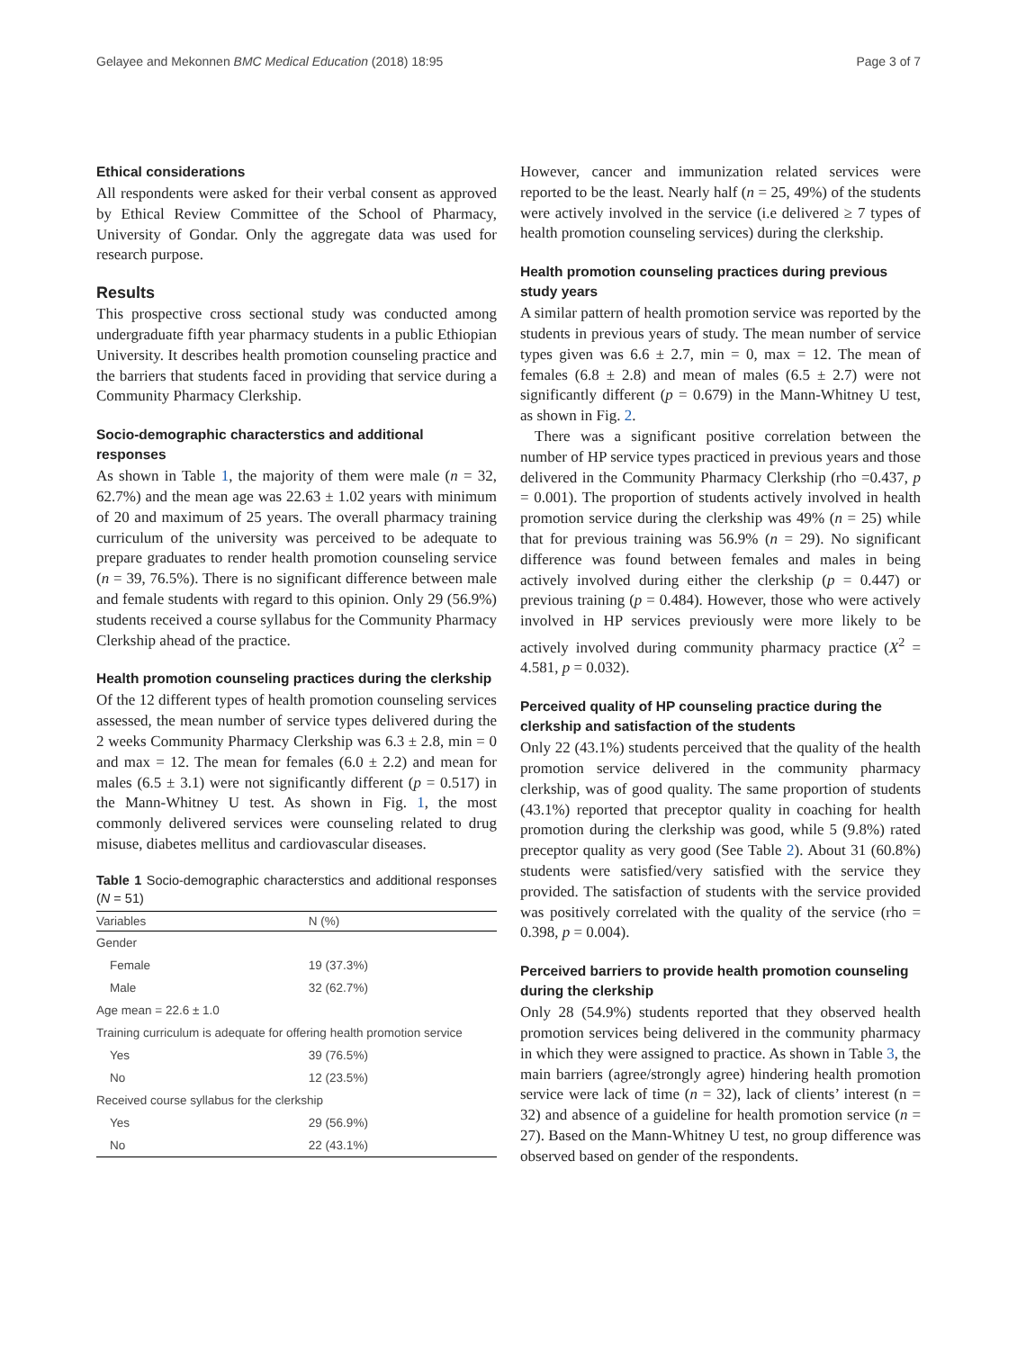Gelayee and Mekonnen BMC Medical Education (2018) 18:95 Page 3 of 7
Ethical considerations
All respondents were asked for their verbal consent as approved by Ethical Review Committee of the School of Pharmacy, University of Gondar. Only the aggregate data was used for research purpose.
Results
This prospective cross sectional study was conducted among undergraduate fifth year pharmacy students in a public Ethiopian University. It describes health promotion counseling practice and the barriers that students faced in providing that service during a Community Pharmacy Clerkship.
Socio-demographic characterstics and additional responses
As shown in Table 1, the majority of them were male (n = 32, 62.7%) and the mean age was 22.63 ± 1.02 years with minimum of 20 and maximum of 25 years. The overall pharmacy training curriculum of the university was perceived to be adequate to prepare graduates to render health promotion counseling service (n = 39, 76.5%). There is no significant difference between male and female students with regard to this opinion. Only 29 (56.9%) students received a course syllabus for the Community Pharmacy Clerkship ahead of the practice.
Health promotion counseling practices during the clerkship
Of the 12 different types of health promotion counseling services assessed, the mean number of service types delivered during the 2 weeks Community Pharmacy Clerkship was 6.3 ± 2.8, min = 0 and max = 12. The mean for females (6.0 ± 2.2) and mean for males (6.5 ± 3.1) were not significantly different (p = 0.517) in the Mann-Whitney U test. As shown in Fig. 1, the most commonly delivered services were counseling related to drug misuse, diabetes mellitus and cardiovascular diseases.
Table 1 Socio-demographic characterstics and additional responses (N = 51)
| Variables | N (%) |
| --- | --- |
| Gender | |
| Female | 19 (37.3%) |
| Male | 32 (62.7%) |
| Age mean = 22.6 ± 1.0 | |
| Training curriculum is adequate for offering health promotion service | |
| Yes | 39 (76.5%) |
| No | 12 (23.5%) |
| Received course syllabus for the clerkship | |
| Yes | 29 (56.9%) |
| No | 22 (43.1%) |
However, cancer and immunization related services were reported to be the least. Nearly half (n = 25, 49%) of the students were actively involved in the service (i.e delivered ≥ 7 types of health promotion counseling services) during the clerkship.
Health promotion counseling practices during previous study years
A similar pattern of health promotion service was reported by the students in previous years of study. The mean number of service types given was 6.6 ± 2.7, min = 0, max = 12. The mean of females (6.8 ± 2.8) and mean of males (6.5 ± 2.7) were not significantly different (p = 0.679) in the Mann-Whitney U test, as shown in Fig. 2.
There was a significant positive correlation between the number of HP service types practiced in previous years and those delivered in the Community Pharmacy Clerkship (rho =0.437, p = 0.001). The proportion of students actively involved in health promotion service during the clerkship was 49% (n = 25) while that for previous training was 56.9% (n = 29). No significant difference was found between females and males in being actively involved during either the clerkship (p = 0.447) or previous training (p = 0.484). However, those who were actively involved in HP services previously were more likely to be actively involved during community pharmacy practice (X<sup>2</sup> = 4.581, p = 0.032).
Perceived quality of HP counseling practice during the clerkship and satisfaction of the students
Only 22 (43.1%) students perceived that the quality of the health promotion service delivered in the community pharmacy clerkship, was of good quality. The same proportion of students (43.1%) reported that preceptor quality in coaching for health promotion during the clerkship was good, while 5 (9.8%) rated preceptor quality as very good (See Table 2). About 31 (60.8%) students were satisfied/very satisfied with the service they provided. The satisfaction of students with the service provided was positively correlated with the quality of the service (rho = 0.398, p = 0.004).
Perceived barriers to provide health promotion counseling during the clerkship
Only 28 (54.9%) students reported that they observed health promotion services being delivered in the community pharmacy in which they were assigned to practice. As shown in Table 3, the main barriers (agree/strongly agree) hindering health promotion service were lack of time (n = 32), lack of clients’ interest (n = 32) and absence of a guideline for health promotion service (n = 27). Based on the Mann-Whitney U test, no group difference was observed based on gender of the respondents.